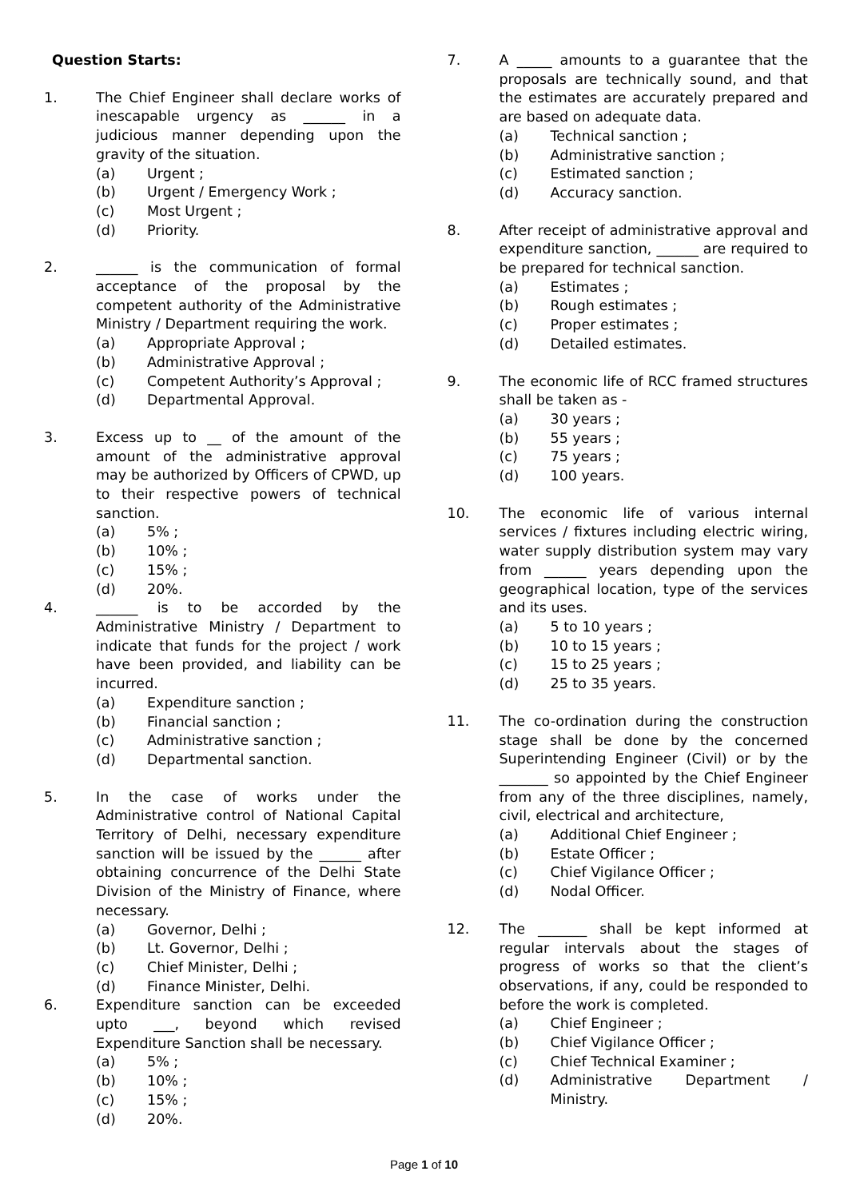Question Starts:
1. The Chief Engineer shall declare works of inescapable urgency as ______ in a judicious manner depending upon the gravity of the situation.
(a) Urgent ;
(b) Urgent / Emergency Work ;
(c) Most Urgent ;
(d) Priority.
2. ______ is the communication of formal acceptance of the proposal by the competent authority of the Administrative Ministry / Department requiring the work.
(a) Appropriate Approval ;
(b) Administrative Approval ;
(c) Competent Authority’s Approval ;
(d) Departmental Approval.
3. Excess up to __ of the amount of the amount of the administrative approval may be authorized by Officers of CPWD, up to their respective powers of technical sanction.
(a) 5% ;
(b) 10% ;
(c) 15% ;
(d) 20%.
4. ______ is to be accorded by the Administrative Ministry / Department to indicate that funds for the project / work have been provided, and liability can be incurred.
(a) Expenditure sanction ;
(b) Financial sanction ;
(c) Administrative sanction ;
(d) Departmental sanction.
5. In the case of works under the Administrative control of National Capital Territory of Delhi, necessary expenditure sanction will be issued by the ______ after obtaining concurrence of the Delhi State Division of the Ministry of Finance, where necessary.
(a) Governor, Delhi ;
(b) Lt. Governor, Delhi ;
(c) Chief Minister, Delhi ;
(d) Finance Minister, Delhi.
6. Expenditure sanction can be exceeded upto ___, beyond which revised Expenditure Sanction shall be necessary.
(a) 5% ;
(b) 10% ;
(c) 15% ;
(d) 20%.
7. A _____ amounts to a guarantee that the proposals are technically sound, and that the estimates are accurately prepared and are based on adequate data.
(a) Technical sanction ;
(b) Administrative sanction ;
(c) Estimated sanction ;
(d) Accuracy sanction.
8. After receipt of administrative approval and expenditure sanction, ______ are required to be prepared for technical sanction.
(a) Estimates ;
(b) Rough estimates ;
(c) Proper estimates ;
(d) Detailed estimates.
9. The economic life of RCC framed structures shall be taken as -
(a) 30 years ;
(b) 55 years ;
(c) 75 years ;
(d) 100 years.
10. The economic life of various internal services / fixtures including electric wiring, water supply distribution system may vary from ______ years depending upon the geographical location, type of the services and its uses.
(a) 5 to 10 years ;
(b) 10 to 15 years ;
(c) 15 to 25 years ;
(d) 25 to 35 years.
11. The co-ordination during the construction stage shall be done by the concerned Superintending Engineer (Civil) or by the _______ so appointed by the Chief Engineer from any of the three disciplines, namely, civil, electrical and architecture,
(a) Additional Chief Engineer ;
(b) Estate Officer ;
(c) Chief Vigilance Officer ;
(d) Nodal Officer.
12. The _______ shall be kept informed at regular intervals about the stages of progress of works so that the client’s observations, if any, could be responded to before the work is completed.
(a) Chief Engineer ;
(b) Chief Vigilance Officer ;
(c) Chief Technical Examiner ;
(d) Administrative Department / Ministry.
Page 1 of 10